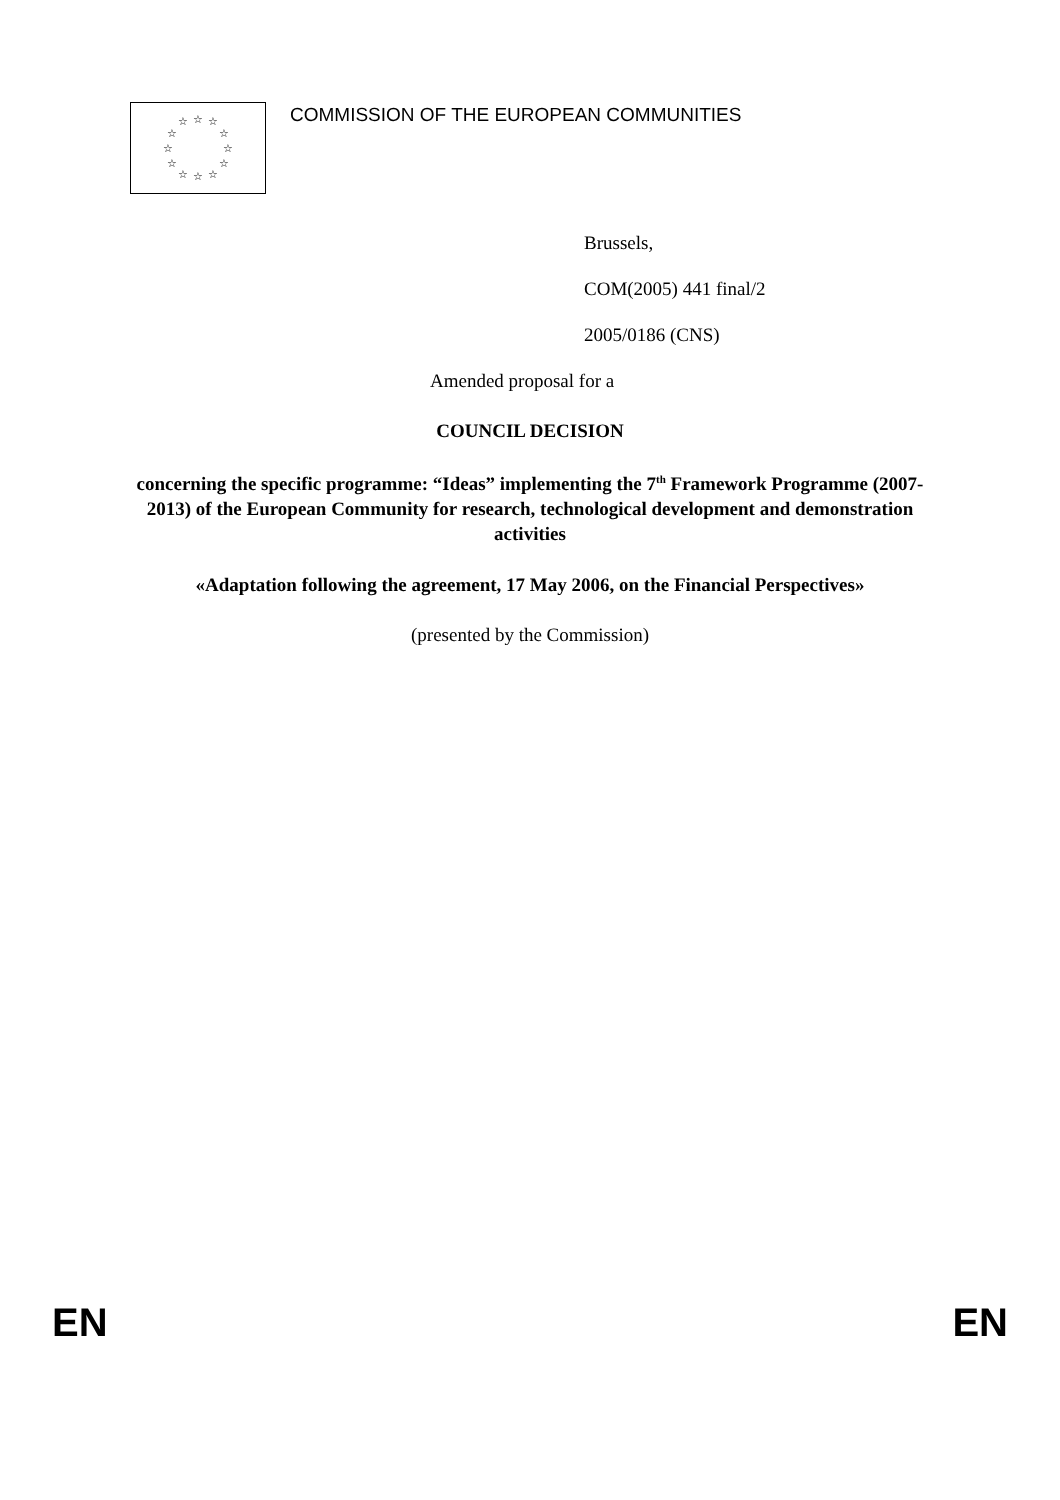☆ ☆ ☆
☆ ☆
☆ ☆
☆ ☆
☆ ☆ ☆
COMMISSION OF THE EUROPEAN COMMUNITIES
Brussels,
COM(2005) 441 final/2
2005/0186 (CNS)
Amended proposal for a
COUNCIL DECISION
concerning the specific programme: “Ideas” implementing the 7<sup>th</sup> Framework Programme (2007-2013) of the European Community for research, technological development and demonstration activities
«Adaptation following the agreement, 17 May 2006, on the Financial Perspectives»
(presented by the Commission)
EN EN